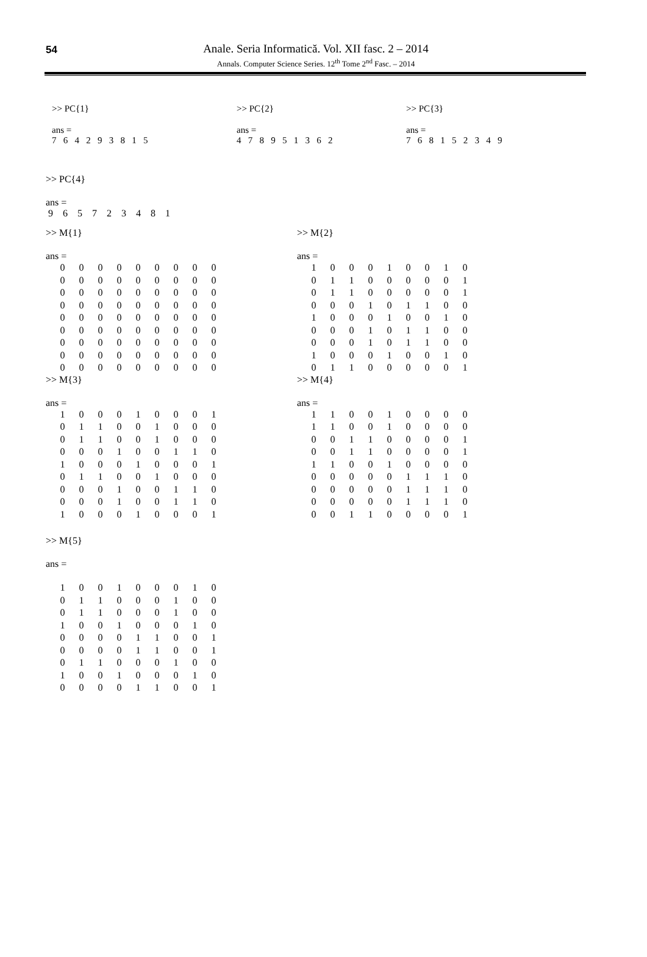54
Anale. Seria Informatică. Vol. XII fasc. 2 – 2014
Annals. Computer Science Series. 12<sup>th</sup> Tome 2<sup>nd</sup> Fasc. – 2014
>> PC{1}
ans =
7 6 4 2 9 3 8 1 5
>> PC{2}
ans =
4 7 8 9 5 1 3 6 2
>> PC{3}
ans =
7 6 8 1 5 2 3 4 9
>> PC{4}
ans =
9 6 5 7 2 3 4 8 1
>> M{1}
ans =
| 0 | 0 | 0 | 0 | 0 | 0 | 0 | 0 | 0 |
| 0 | 0 | 0 | 0 | 0 | 0 | 0 | 0 | 0 |
| 0 | 0 | 0 | 0 | 0 | 0 | 0 | 0 | 0 |
| 0 | 0 | 0 | 0 | 0 | 0 | 0 | 0 | 0 |
| 0 | 0 | 0 | 0 | 0 | 0 | 0 | 0 | 0 |
| 0 | 0 | 0 | 0 | 0 | 0 | 0 | 0 | 0 |
| 0 | 0 | 0 | 0 | 0 | 0 | 0 | 0 | 0 |
| 0 | 0 | 0 | 0 | 0 | 0 | 0 | 0 | 0 |
| 0 | 0 | 0 | 0 | 0 | 0 | 0 | 0 | 0 |
>> M{2}
ans =
| 1 | 0 | 0 | 0 | 1 | 0 | 0 | 1 | 0 |
| 0 | 1 | 1 | 0 | 0 | 0 | 0 | 0 | 1 |
| 0 | 1 | 1 | 0 | 0 | 0 | 0 | 0 | 1 |
| 0 | 0 | 0 | 1 | 0 | 1 | 1 | 0 | 0 |
| 1 | 0 | 0 | 0 | 1 | 0 | 0 | 1 | 0 |
| 0 | 0 | 0 | 1 | 0 | 1 | 1 | 0 | 0 |
| 0 | 0 | 0 | 1 | 0 | 1 | 1 | 0 | 0 |
| 1 | 0 | 0 | 0 | 1 | 0 | 0 | 1 | 0 |
| 0 | 1 | 1 | 0 | 0 | 0 | 0 | 0 | 1 |
>> M{3}
ans =
| 1 | 0 | 0 | 0 | 1 | 0 | 0 | 0 | 1 |
| 0 | 1 | 1 | 0 | 0 | 1 | 0 | 0 | 0 |
| 0 | 1 | 1 | 0 | 0 | 1 | 0 | 0 | 0 |
| 0 | 0 | 0 | 1 | 0 | 0 | 1 | 1 | 0 |
| 1 | 0 | 0 | 0 | 1 | 0 | 0 | 0 | 1 |
| 0 | 1 | 1 | 0 | 0 | 1 | 0 | 0 | 0 |
| 0 | 0 | 0 | 1 | 0 | 0 | 1 | 1 | 0 |
| 0 | 0 | 0 | 1 | 0 | 0 | 1 | 1 | 0 |
| 1 | 0 | 0 | 0 | 1 | 0 | 0 | 0 | 1 |
>> M{4}
ans =
| 1 | 1 | 0 | 0 | 1 | 0 | 0 | 0 | 0 |
| 1 | 1 | 0 | 0 | 1 | 0 | 0 | 0 | 0 |
| 0 | 0 | 1 | 1 | 0 | 0 | 0 | 0 | 1 |
| 0 | 0 | 1 | 1 | 0 | 0 | 0 | 0 | 1 |
| 1 | 1 | 0 | 0 | 1 | 0 | 0 | 0 | 0 |
| 0 | 0 | 0 | 0 | 0 | 1 | 1 | 1 | 0 |
| 0 | 0 | 0 | 0 | 0 | 1 | 1 | 1 | 0 |
| 0 | 0 | 0 | 0 | 0 | 1 | 1 | 1 | 0 |
| 0 | 0 | 1 | 1 | 0 | 0 | 0 | 0 | 1 |
>> M{5}
ans =
| 1 | 0 | 0 | 1 | 0 | 0 | 0 | 1 | 0 |
| 0 | 1 | 1 | 0 | 0 | 0 | 1 | 0 | 0 |
| 0 | 1 | 1 | 0 | 0 | 0 | 1 | 0 | 0 |
| 1 | 0 | 0 | 1 | 0 | 0 | 0 | 1 | 0 |
| 0 | 0 | 0 | 0 | 1 | 1 | 0 | 0 | 1 |
| 0 | 0 | 0 | 0 | 1 | 1 | 0 | 0 | 1 |
| 0 | 1 | 1 | 0 | 0 | 0 | 1 | 0 | 0 |
| 1 | 0 | 0 | 1 | 0 | 0 | 0 | 1 | 0 |
| 0 | 0 | 0 | 0 | 1 | 1 | 0 | 0 | 1 |